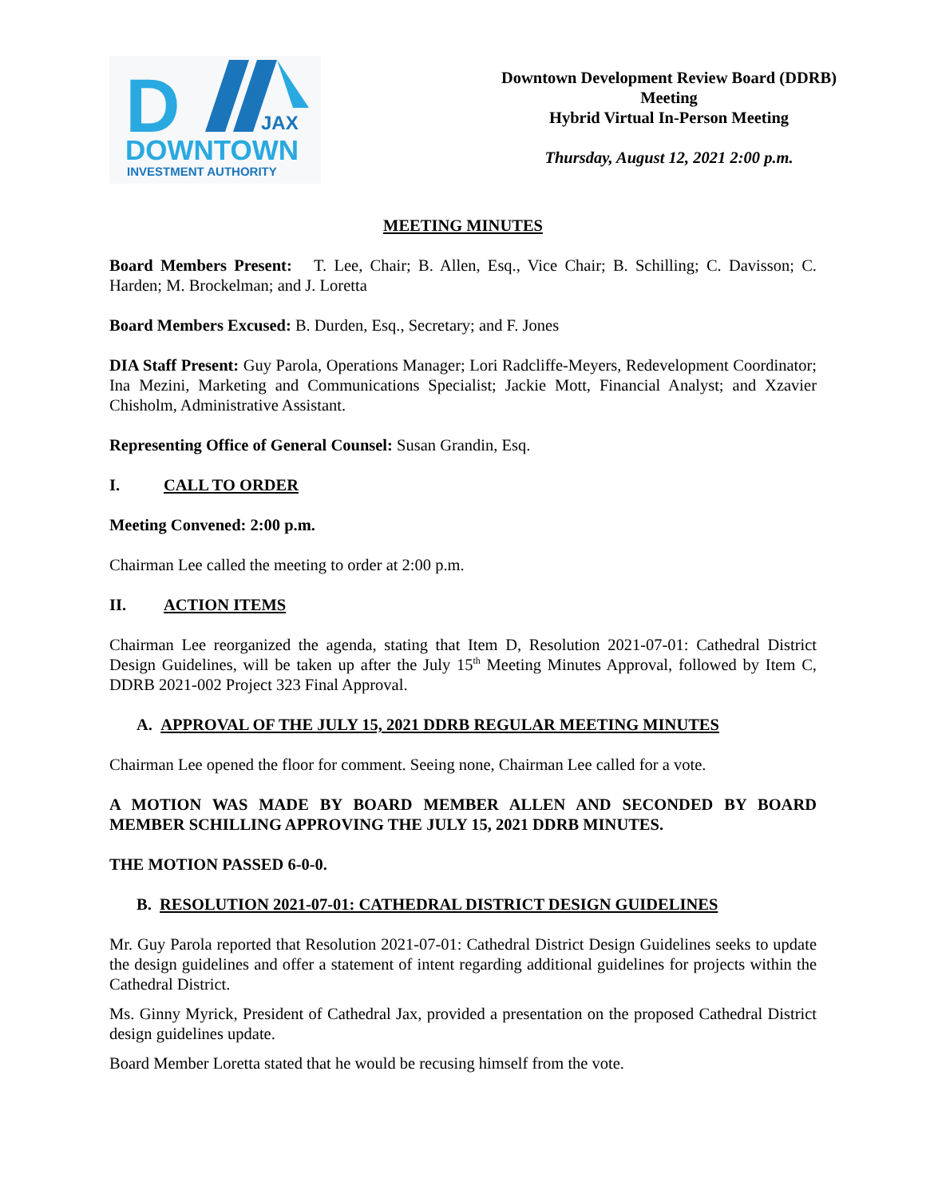D
JAX
DOWNTOWN
INVESTMENT AUTHORITY
Downtown Development Review Board (DDRB)
Meeting
Hybrid Virtual In-Person Meeting
Thursday, August 12, 2021 2:00 p.m.
MEETING MINUTES
Board Members Present: T. Lee, Chair; B. Allen, Esq., Vice Chair; B. Schilling; C. Davisson; C. Harden; M. Brockelman; and J. Loretta
Board Members Excused: B. Durden, Esq., Secretary; and F. Jones
DIA Staff Present: Guy Parola, Operations Manager; Lori Radcliffe-Meyers, Redevelopment Coordinator; Ina Mezini, Marketing and Communications Specialist; Jackie Mott, Financial Analyst; and Xzavier Chisholm, Administrative Assistant.
Representing Office of General Counsel: Susan Grandin, Esq.
I. CALL TO ORDER
Meeting Convened: 2:00 p.m.
Chairman Lee called the meeting to order at 2:00 p.m.
II. ACTION ITEMS
Chairman Lee reorganized the agenda, stating that Item D, Resolution 2021-07-01: Cathedral District Design Guidelines, will be taken up after the July 15<sup>th</sup> Meeting Minutes Approval, followed by Item C, DDRB 2021-002 Project 323 Final Approval.
A. APPROVAL OF THE JULY 15, 2021 DDRB REGULAR MEETING MINUTES
Chairman Lee opened the floor for comment. Seeing none, Chairman Lee called for a vote.
A MOTION WAS MADE BY BOARD MEMBER ALLEN AND SECONDED BY BOARD MEMBER SCHILLING APPROVING THE JULY 15, 2021 DDRB MINUTES.
THE MOTION PASSED 6-0-0.
B. RESOLUTION 2021-07-01: CATHEDRAL DISTRICT DESIGN GUIDELINES
Mr. Guy Parola reported that Resolution 2021-07-01: Cathedral District Design Guidelines seeks to update the design guidelines and offer a statement of intent regarding additional guidelines for projects within the Cathedral District.
Ms. Ginny Myrick, President of Cathedral Jax, provided a presentation on the proposed Cathedral District design guidelines update.
Board Member Loretta stated that he would be recusing himself from the vote.